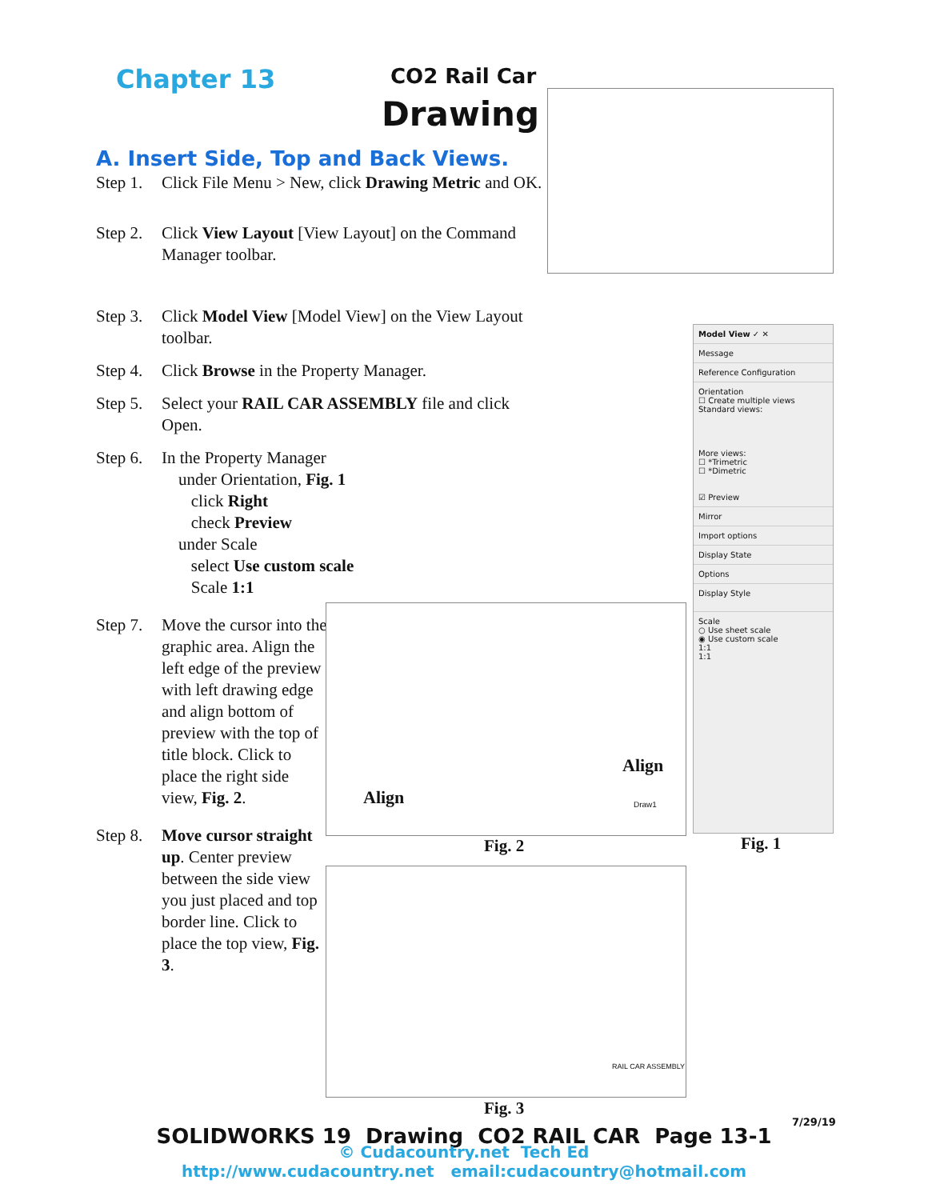Chapter 13 CO2 Rail Car
Drawing
A. Insert Side, Top and Back Views.
Step 1. Click File Menu > New, click Drawing Metric and OK.
Step 2. Click View Layout [View Layout] on the Command Manager toolbar.
Step 3. Click Model View [Model View] on the View Layout toolbar.
Step 4. Click Browse in the Property Manager.
Step 5. Select your RAIL CAR ASSEMBLY file and click Open.
Step 6. In the Property Manager
under Orientation, Fig. 1
click Right
check Preview
under Scale
select Use custom scale
Scale 1:1
Step 7. Move the cursor into the graphic area. Align the left edge of the preview with left drawing edge and align bottom of preview with the top of title block. Click to place the right side view, Fig. 2.
Step 8. Move cursor straight up. Center preview between the side view you just placed and top border line. Click to place the top view, Fig. 3.
Align
Align
Draw1
Fig. 2
RAIL CAR ASSEMBLY
Fig. 3
Model View ✓ ✕
Message
Reference Configuration
Orientation
☐ Create multiple views
Standard views:
More views:
☐ *Trimetric
☐ *Dimetric
☑ Preview
Mirror
Import options
Display State
Options
Display Style
Scale
○ Use sheet scale
◉ Use custom scale
1:1
1:1
Fig. 1
7/29/19
SOLIDWORKS 19 Drawing CO2 RAIL CAR Page 13-1
© Cudacountry.net Tech Ed
http://www.cudacountry.net email:cudacountry@hotmail.com